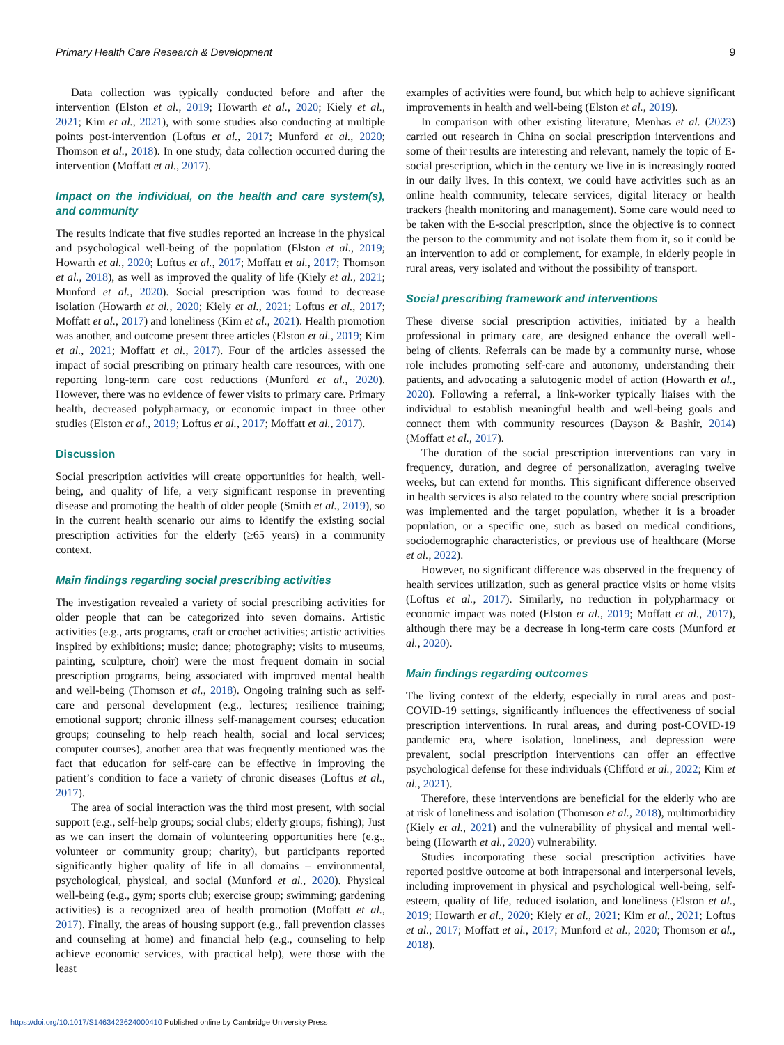Primary Health Care Research & Development 9
Data collection was typically conducted before and after the intervention (Elston et al., 2019; Howarth et al., 2020; Kiely et al., 2021; Kim et al., 2021), with some studies also conducting at multiple points post-intervention (Loftus et al., 2017; Munford et al., 2020; Thomson et al., 2018). In one study, data collection occurred during the intervention (Moffatt et al., 2017).
Impact on the individual, on the health and care system(s), and community
The results indicate that five studies reported an increase in the physical and psychological well-being of the population (Elston et al., 2019; Howarth et al., 2020; Loftus et al., 2017; Moffatt et al., 2017; Thomson et al., 2018), as well as improved the quality of life (Kiely et al., 2021; Munford et al., 2020). Social prescription was found to decrease isolation (Howarth et al., 2020; Kiely et al., 2021; Loftus et al., 2017; Moffatt et al., 2017) and loneliness (Kim et al., 2021). Health promotion was another, and outcome present three articles (Elston et al., 2019; Kim et al., 2021; Moffatt et al., 2017). Four of the articles assessed the impact of social prescribing on primary health care resources, with one reporting long-term care cost reductions (Munford et al., 2020). However, there was no evidence of fewer visits to primary care. Primary health, decreased polypharmacy, or economic impact in three other studies (Elston et al., 2019; Loftus et al., 2017; Moffatt et al., 2017).
Discussion
Social prescription activities will create opportunities for health, well-being, and quality of life, a very significant response in preventing disease and promoting the health of older people (Smith et al., 2019), so in the current health scenario our aims to identify the existing social prescription activities for the elderly (≥65 years) in a community context.
Main findings regarding social prescribing activities
The investigation revealed a variety of social prescribing activities for older people that can be categorized into seven domains. Artistic activities (e.g., arts programs, craft or crochet activities; artistic activities inspired by exhibitions; music; dance; photography; visits to museums, painting, sculpture, choir) were the most frequent domain in social prescription programs, being associated with improved mental health and well-being (Thomson et al., 2018). Ongoing training such as self-care and personal development (e.g., lectures; resilience training; emotional support; chronic illness self-management courses; education groups; counseling to help reach health, social and local services; computer courses), another area that was frequently mentioned was the fact that education for self-care can be effective in improving the patient’s condition to face a variety of chronic diseases (Loftus et al., 2017).
The area of social interaction was the third most present, with social support (e.g., self-help groups; social clubs; elderly groups; fishing); Just as we can insert the domain of volunteering opportunities here (e.g., volunteer or community group; charity), but participants reported significantly higher quality of life in all domains – environmental, psychological, physical, and social (Munford et al., 2020). Physical well-being (e.g., gym; sports club; exercise group; swimming; gardening activities) is a recognized area of health promotion (Moffatt et al., 2017). Finally, the areas of housing support (e.g., fall prevention classes and counseling at home) and financial help (e.g., counseling to help achieve economic services, with practical help), were those with the least
examples of activities were found, but which help to achieve significant improvements in health and well-being (Elston et al., 2019).
In comparison with other existing literature, Menhas et al. (2023) carried out research in China on social prescription interventions and some of their results are interesting and relevant, namely the topic of E-social prescription, which in the century we live in is increasingly rooted in our daily lives. In this context, we could have activities such as an online health community, telecare services, digital literacy or health trackers (health monitoring and management). Some care would need to be taken with the E-social prescription, since the objective is to connect the person to the community and not isolate them from it, so it could be an intervention to add or complement, for example, in elderly people in rural areas, very isolated and without the possibility of transport.
Social prescribing framework and interventions
These diverse social prescription activities, initiated by a health professional in primary care, are designed enhance the overall well-being of clients. Referrals can be made by a community nurse, whose role includes promoting self-care and autonomy, understanding their patients, and advocating a salutogenic model of action (Howarth et al., 2020). Following a referral, a link-worker typically liaises with the individual to establish meaningful health and well-being goals and connect them with community resources (Dayson & Bashir, 2014) (Moffatt et al., 2017).
The duration of the social prescription interventions can vary in frequency, duration, and degree of personalization, averaging twelve weeks, but can extend for months. This significant difference observed in health services is also related to the country where social prescription was implemented and the target population, whether it is a broader population, or a specific one, such as based on medical conditions, sociodemographic characteristics, or previous use of healthcare (Morse et al., 2022).
However, no significant difference was observed in the frequency of health services utilization, such as general practice visits or home visits (Loftus et al., 2017). Similarly, no reduction in polypharmacy or economic impact was noted (Elston et al., 2019; Moffatt et al., 2017), although there may be a decrease in long-term care costs (Munford et al., 2020).
Main findings regarding outcomes
The living context of the elderly, especially in rural areas and post-COVID-19 settings, significantly influences the effectiveness of social prescription interventions. In rural areas, and during post-COVID-19 pandemic era, where isolation, loneliness, and depression were prevalent, social prescription interventions can offer an effective psychological defense for these individuals (Clifford et al., 2022; Kim et al., 2021).
Therefore, these interventions are beneficial for the elderly who are at risk of loneliness and isolation (Thomson et al., 2018), multimorbidity (Kiely et al., 2021) and the vulnerability of physical and mental well-being (Howarth et al., 2020) vulnerability.
Studies incorporating these social prescription activities have reported positive outcome at both intrapersonal and interpersonal levels, including improvement in physical and psychological well-being, self-esteem, quality of life, reduced isolation, and loneliness (Elston et al., 2019; Howarth et al., 2020; Kiely et al., 2021; Kim et al., 2021; Loftus et al., 2017; Moffatt et al., 2017; Munford et al., 2020; Thomson et al., 2018).
https://doi.org/10.1017/S1463423624000410 Published online by Cambridge University Press